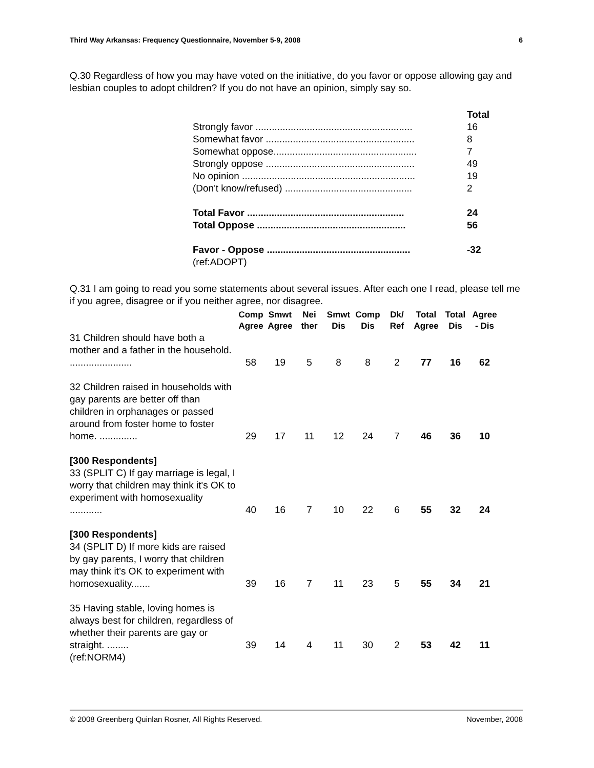Third Way Arkansas: Frequency Questionnaire, November 5-9, 2008 6
Q.30 Regardless of how you may have voted on the initiative, do you favor or oppose allowing gay and lesbian couples to adopt children? If you do not have an opinion, simply say so.
| | Total |
| Strongly favor .......................................................... | 16 |
| Somewhat favor ....................................................... | 8 |
| Somewhat oppose..................................................... | 7 |
| Strongly oppose ....................................................... | 49 |
| No opinion ................................................................ | 19 |
| (Don't know/refused) ............................................... | 2 |
| Total Favor .......................................................... | 24 |
| Total Oppose ....................................................... | 56 |
| Favor - Oppose ..................................................... | -32 |
| (ref:ADOPT) | |
Q.31 I am going to read you some statements about several issues. After each one I read, please tell me if you agree, disagree or if you neither agree, nor disagree.
| | Comp Agree | Smwt Agree | Nei ther | Smwt Dis | Comp Dis | Dk/ Ref | Total Agree | Total Dis | Agree - Dis |
| --- | --- | --- | --- | --- | --- | --- | --- | --- | --- |
| 31 Children should have both a mother and a father in the household. ....................... | 58 | 19 | 5 | 8 | 8 | 2 | 77 | 16 | 62 |
| 32 Children raised in households with gay parents are better off than children in orphanages or passed around from foster home to foster home. .............. | 29 | 17 | 11 | 12 | 24 | 7 | 46 | 36 | 10 |
| [300 Respondents] 33 (SPLIT C) If gay marriage is legal, I worry that children may think it's OK to experiment with homosexuality ............ | 40 | 16 | 7 | 10 | 22 | 6 | 55 | 32 | 24 |
| [300 Respondents] 34 (SPLIT D) If more kids are raised by gay parents, I worry that children may think it’s OK to experiment with homosexuality....... | 39 | 16 | 7 | 11 | 23 | 5 | 55 | 34 | 21 |
| 35 Having stable, loving homes is always best for children, regardless of whether their parents are gay or straight. ........ | 39 | 14 | 4 | 11 | 30 | 2 | 53 | 42 | 11 |
| (ref:NORM4) | | | | | | | | | |
© 2008 Greenberg Quinlan Rosner, All Rights Reserved. November, 2008